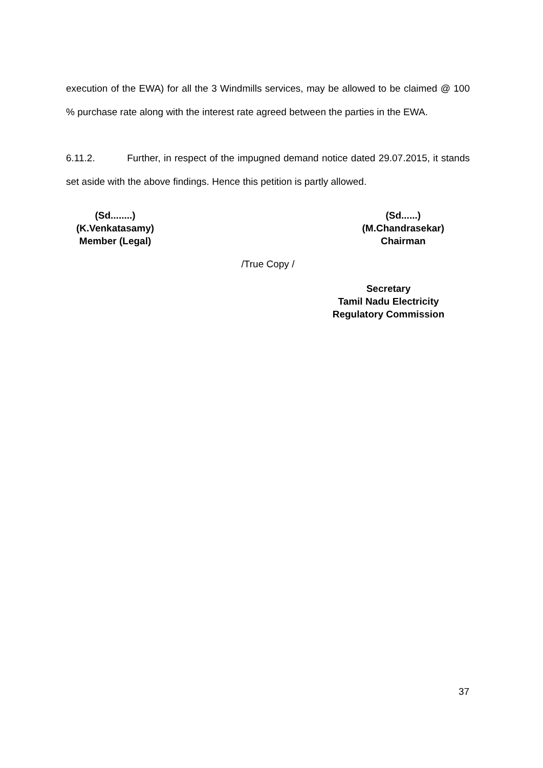execution of the EWA) for all the 3 Windmills services, may be allowed to be claimed @ 100 % purchase rate along with the interest rate agreed between the parties in the EWA.
6.11.2. Further, in respect of the impugned demand notice dated 29.07.2015, it stands set aside with the above findings. Hence this petition is partly allowed.
(Sd........)
(K.Venkatasamy)
Member (Legal)
(Sd......)
(M.Chandrasekar)
Chairman
/True Copy /
Secretary
Tamil Nadu Electricity
Regulatory Commission
37